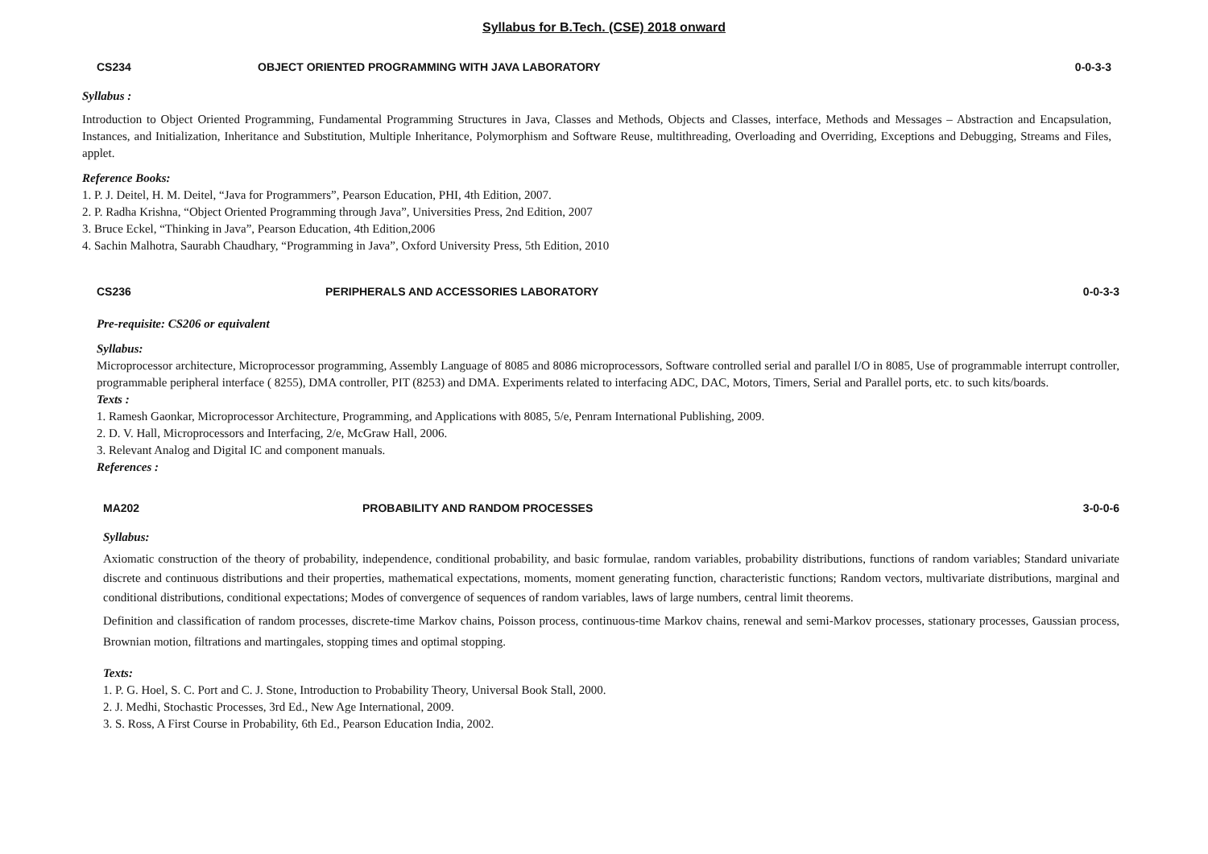Syllabus for B.Tech. (CSE) 2018 onward
CS234 OBJECT ORIENTED PROGRAMMING WITH JAVA LABORATORY
0-0-3-3
Syllabus :
Introduction to Object Oriented Programming, Fundamental Programming Structures in Java, Classes and Methods, Objects and Classes, interface, Methods and Messages – Abstraction and Encapsulation, Instances, and Initialization, Inheritance and Substitution, Multiple Inheritance, Polymorphism and Software Reuse, multithreading, Overloading and Overriding, Exceptions and Debugging, Streams and Files, applet.
Reference Books:
1. P. J. Deitel, H. M. Deitel, “Java for Programmers”, Pearson Education, PHI, 4th Edition, 2007.
2. P. Radha Krishna, “Object Oriented Programming through Java”, Universities Press, 2nd Edition, 2007
3. Bruce Eckel, “Thinking in Java”, Pearson Education, 4th Edition,2006
4. Sachin Malhotra, Saurabh Chaudhary, “Programming in Java”, Oxford University Press, 5th Edition, 2010
CS236 PERIPHERALS AND ACCESSORIES LABORATORY
0-0-3-3
Pre-requisite: CS206 or equivalent
Syllabus:
Microprocessor architecture, Microprocessor programming, Assembly Language of 8085 and 8086 microprocessors, Software controlled serial and parallel I/O in 8085, Use of programmable interrupt controller, programmable peripheral interface ( 8255), DMA controller, PIT (8253) and DMA. Experiments related to interfacing ADC, DAC, Motors, Timers, Serial and Parallel ports, etc. to such kits/boards.
Texts :
1. Ramesh Gaonkar, Microprocessor Architecture, Programming, and Applications with 8085, 5/e, Penram International Publishing, 2009.
2. D. V. Hall, Microprocessors and Interfacing, 2/e, McGraw Hall, 2006.
3. Relevant Analog and Digital IC and component manuals.
References :
MA202 PROBABILITY AND RANDOM PROCESSES
3-0-0-6
Syllabus:
Axiomatic construction of the theory of probability, independence, conditional probability, and basic formulae, random variables, probability distributions, functions of random variables; Standard univariate discrete and continuous distributions and their properties, mathematical expectations, moments, moment generating function, characteristic functions; Random vectors, multivariate distributions, marginal and conditional distributions, conditional expectations; Modes of convergence of sequences of random variables, laws of large numbers, central limit theorems.
Definition and classification of random processes, discrete-time Markov chains, Poisson process, continuous-time Markov chains, renewal and semi-Markov processes, stationary processes, Gaussian process, Brownian motion, filtrations and martingales, stopping times and optimal stopping.
Texts:
1. P. G. Hoel, S. C. Port and C. J. Stone, Introduction to Probability Theory, Universal Book Stall, 2000.
2. J. Medhi, Stochastic Processes, 3rd Ed., New Age International, 2009.
3. S. Ross, A First Course in Probability, 6th Ed., Pearson Education India, 2002.